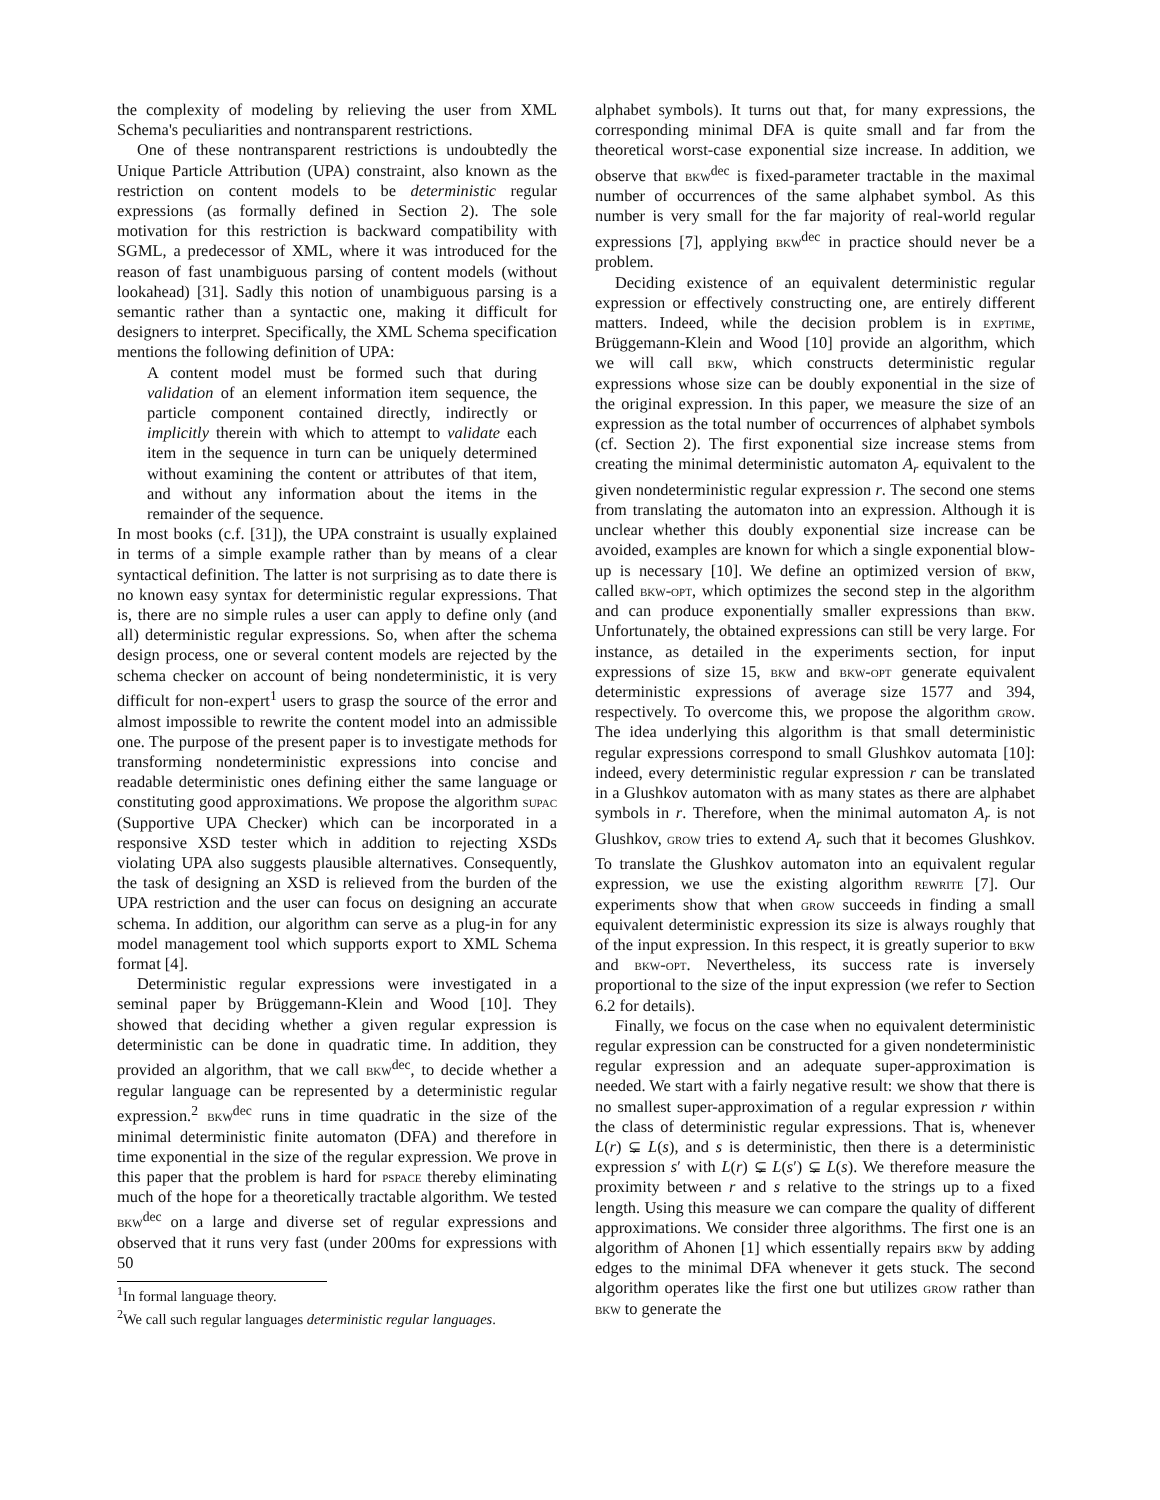the complexity of modeling by relieving the user from XML Schema's peculiarities and nontransparent restrictions.
One of these nontransparent restrictions is undoubtedly the Unique Particle Attribution (UPA) constraint, also known as the restriction on content models to be deterministic regular expressions (as formally defined in Section 2). The sole motivation for this restriction is backward compatibility with SGML, a predecessor of XML, where it was introduced for the reason of fast unambiguous parsing of content models (without lookahead) [31]. Sadly this notion of unambiguous parsing is a semantic rather than a syntactic one, making it difficult for designers to interpret. Specifically, the XML Schema specification mentions the following definition of UPA:
A content model must be formed such that during validation of an element information item sequence, the particle component contained directly, indirectly or implicitly therein with which to attempt to validate each item in the sequence in turn can be uniquely determined without examining the content or attributes of that item, and without any information about the items in the remainder of the sequence.
In most books (c.f. [31]), the UPA constraint is usually explained in terms of a simple example rather than by means of a clear syntactical definition. The latter is not surprising as to date there is no known easy syntax for deterministic regular expressions. That is, there are no simple rules a user can apply to define only (and all) deterministic regular expressions. So, when after the schema design process, one or several content models are rejected by the schema checker on account of being nondeterministic, it is very difficult for non-expert<sup>1</sup> users to grasp the source of the error and almost impossible to rewrite the content model into an admissible one. The purpose of the present paper is to investigate methods for transforming nondeterministic expressions into concise and readable deterministic ones defining either the same language or constituting good approximations. We propose the algorithm supac (Supportive UPA Checker) which can be incorporated in a responsive XSD tester which in addition to rejecting XSDs violating UPA also suggests plausible alternatives. Consequently, the task of designing an XSD is relieved from the burden of the UPA restriction and the user can focus on designing an accurate schema. In addition, our algorithm can serve as a plug-in for any model management tool which supports export to XML Schema format [4].
Deterministic regular expressions were investigated in a seminal paper by Brüggemann-Klein and Wood [10]. They showed that deciding whether a given regular expression is deterministic can be done in quadratic time. In addition, they provided an algorithm, that we call bkw<sup>dec</sup>, to decide whether a regular language can be represented by a deterministic regular expression.<sup>2</sup> bkw<sup>dec</sup> runs in time quadratic in the size of the minimal deterministic finite automaton (DFA) and therefore in time exponential in the size of the regular expression. We prove in this paper that the problem is hard for pspace thereby eliminating much of the hope for a theoretically tractable algorithm. We tested bkw<sup>dec</sup> on a large and diverse set of regular expressions and observed that it runs very fast (under 200ms for expressions with 50
<sup>1</sup> In formal language theory.
<sup>2</sup> We call such regular languages deterministic regular languages.
alphabet symbols). It turns out that, for many expressions, the corresponding minimal DFA is quite small and far from the theoretical worst-case exponential size increase. In addition, we observe that bkw<sup>dec</sup> is fixed-parameter tractable in the maximal number of occurrences of the same alphabet symbol. As this number is very small for the far majority of real-world regular expressions [7], applying bkw<sup>dec</sup> in practice should never be a problem.
Deciding existence of an equivalent deterministic regular expression or effectively constructing one, are entirely different matters. Indeed, while the decision problem is in exptime, Brüggemann-Klein and Wood [10] provide an algorithm, which we will call bkw, which constructs deterministic regular expressions whose size can be doubly exponential in the size of the original expression. In this paper, we measure the size of an expression as the total number of occurrences of alphabet symbols (cf. Section 2). The first exponential size increase stems from creating the minimal deterministic automaton A<sub>r</sub> equivalent to the given nondeterministic regular expression r. The second one stems from translating the automaton into an expression. Although it is unclear whether this doubly exponential size increase can be avoided, examples are known for which a single exponential blow-up is necessary [10]. We define an optimized version of bkw, called bkw-opt, which optimizes the second step in the algorithm and can produce exponentially smaller expressions than bkw. Unfortunately, the obtained expressions can still be very large. For instance, as detailed in the experiments section, for input expressions of size 15, bkw and bkw-opt generate equivalent deterministic expressions of average size 1577 and 394, respectively. To overcome this, we propose the algorithm grow. The idea underlying this algorithm is that small deterministic regular expressions correspond to small Glushkov automata [10]: indeed, every deterministic regular expression r can be translated in a Glushkov automaton with as many states as there are alphabet symbols in r. Therefore, when the minimal automaton A<sub>r</sub> is not Glushkov, grow tries to extend A<sub>r</sub> such that it becomes Glushkov. To translate the Glushkov automaton into an equivalent regular expression, we use the existing algorithm rewrite [7]. Our experiments show that when grow succeeds in finding a small equivalent deterministic expression its size is always roughly that of the input expression. In this respect, it is greatly superior to bkw and bkw-opt. Nevertheless, its success rate is inversely proportional to the size of the input expression (we refer to Section 6.2 for details).
Finally, we focus on the case when no equivalent deterministic regular expression can be constructed for a given nondeterministic regular expression and an adequate super-approximation is needed. We start with a fairly negative result: we show that there is no smallest super-approximation of a regular expression r within the class of deterministic regular expressions. That is, whenever L(r) ⊊ L(s), and s is deterministic, then there is a deterministic expression s′ with L(r) ⊊ L(s′) ⊊ L(s). We therefore measure the proximity between r and s relative to the strings up to a fixed length. Using this measure we can compare the quality of different approximations. We consider three algorithms. The first one is an algorithm of Ahonen [1] which essentially repairs bkw by adding edges to the minimal DFA whenever it gets stuck. The second algorithm operates like the first one but utilizes grow rather than bkw to generate the